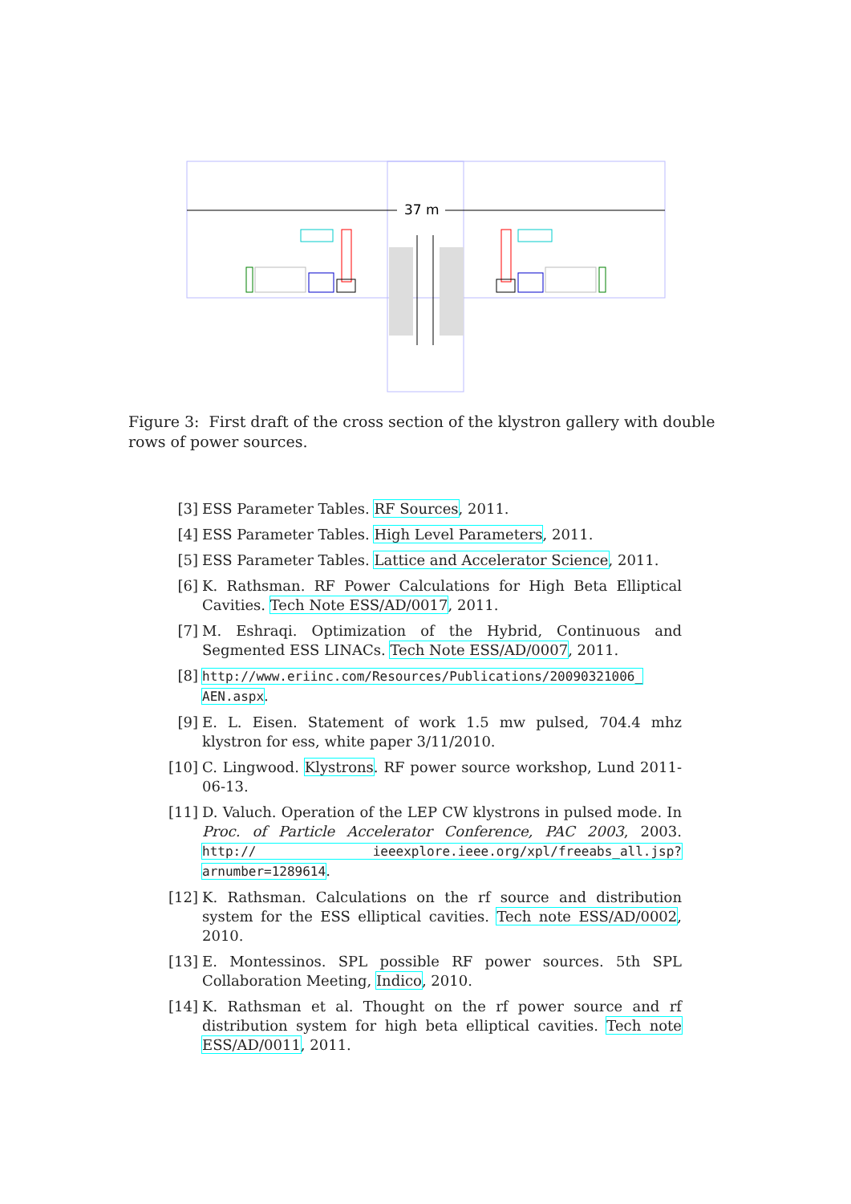37 m
Figure 3: First draft of the cross section of the klystron gallery with double rows of power sources.
[3] ESS Parameter Tables. RF Sources, 2011.
[4] ESS Parameter Tables. High Level Parameters, 2011.
[5] ESS Parameter Tables. Lattice and Accelerator Science, 2011.
[6] K. Rathsman. RF Power Calculations for High Beta Elliptical Cavities. Tech Note ESS/AD/0017, 2011.
[7] M. Eshraqi. Optimization of the Hybrid, Continuous and Segmented ESS LINACs. Tech Note ESS/AD/0007, 2011.
[8] http://www.eriinc.com/Resources/Publications/20090321006_ AEN.aspx.
[9] E. L. Eisen. Statement of work 1.5 mw pulsed, 704.4 mhz klystron for ess, white paper 3/11/2010.
[10] C. Lingwood. Klystrons. RF power source workshop, Lund 2011-06-13.
[11] D. Valuch. Operation of the LEP CW klystrons in pulsed mode. In Proc. of Particle Accelerator Conference, PAC 2003, 2003. http:// ieeexplore.ieee.org/xpl/freeabs_all.jsp?arnumber=1289614.
[12] K. Rathsman. Calculations on the rf source and distribution system for the ESS elliptical cavities. Tech note ESS/AD/0002, 2010.
[13] E. Montessinos. SPL possible RF power sources. 5th SPL Collaboration Meeting, Indico, 2010.
[14] K. Rathsman et al. Thought on the rf power source and rf distribution system for high beta elliptical cavities. Tech note ESS/AD/0011, 2011.